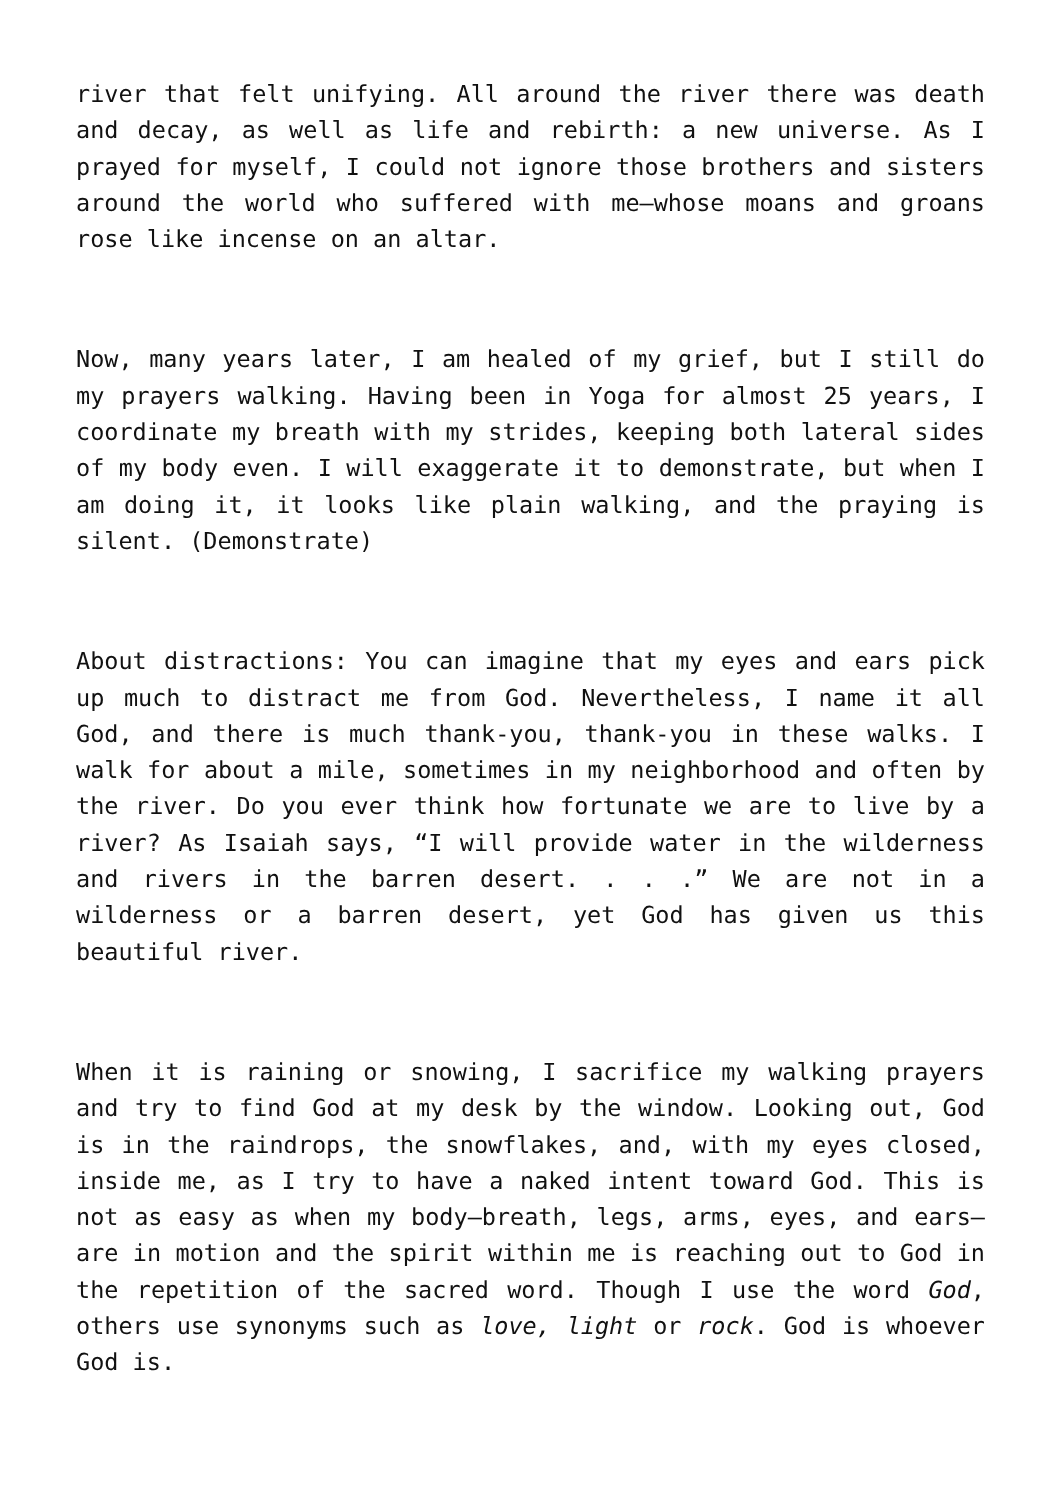river that felt unifying. All around the river there was death and decay, as well as life and rebirth: a new universe. As I prayed for myself, I could not ignore those brothers and sisters around the world who suffered with me—whose moans and groans rose like incense on an altar.
Now, many years later, I am healed of my grief, but I still do my prayers walking. Having been in Yoga for almost 25 years, I coordinate my breath with my strides, keeping both lateral sides of my body even. I will exaggerate it to demonstrate, but when I am doing it, it looks like plain walking, and the praying is silent. (Demonstrate)
About distractions: You can imagine that my eyes and ears pick up much to distract me from God. Nevertheless, I name it all God, and there is much thank-you, thank-you in these walks. I walk for about a mile, sometimes in my neighborhood and often by the river. Do you ever think how fortunate we are to live by a river? As Isaiah says, “I will provide water in the wilderness and rivers in the barren desert. . . .” We are not in a wilderness or a barren desert, yet God has given us this beautiful river.
When it is raining or snowing, I sacrifice my walking prayers and try to find God at my desk by the window. Looking out, God is in the raindrops, the snowflakes, and, with my eyes closed, inside me, as I try to have a naked intent toward God. This is not as easy as when my body—breath, legs, arms, eyes, and ears—are in motion and the spirit within me is reaching out to God in the repetition of the sacred word. Though I use the word God, others use synonyms such as love, light or rock. God is whoever God is.